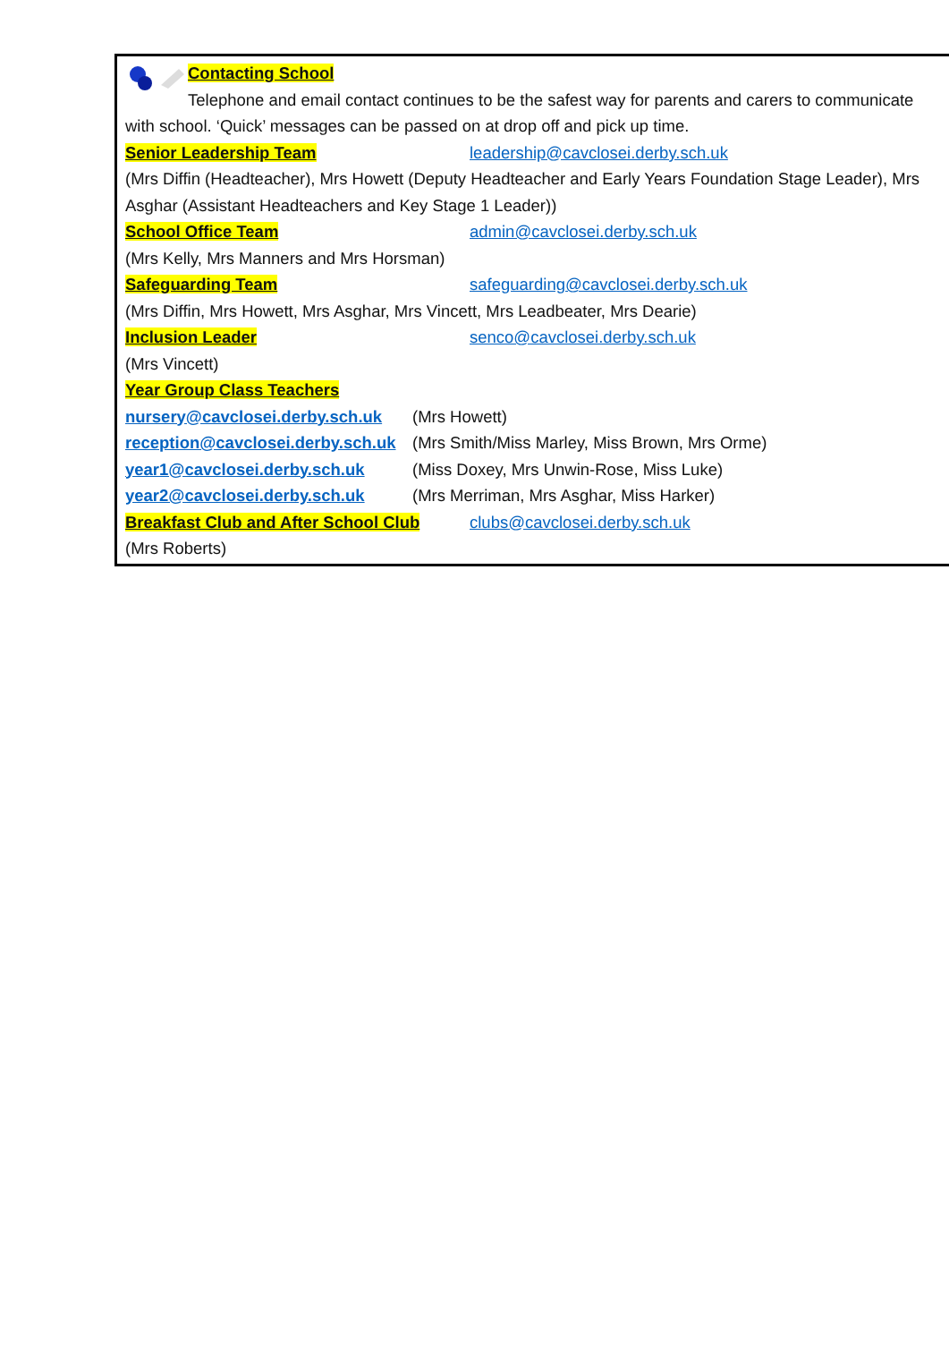Contacting School
Telephone and email contact continues to be the safest way for parents and carers to communicate with school. ‘Quick’ messages can be passed on at drop off and pick up time.
Senior Leadership Team leadership@cavclosei.derby.sch.uk
(Mrs Diffin (Headteacher), Mrs Howett (Deputy Headteacher and Early Years Foundation Stage Leader), Mrs Asghar (Assistant Headteachers and Key Stage 1 Leader))
School Office Team admin@cavclosei.derby.sch.uk
(Mrs Kelly, Mrs Manners and Mrs Horsman)
Safeguarding Team safeguarding@cavclosei.derby.sch.uk
(Mrs Diffin, Mrs Howett, Mrs Asghar, Mrs Vincett, Mrs Leadbeater, Mrs Dearie)
Inclusion Leader senco@cavclosei.derby.sch.uk
(Mrs Vincett)
Year Group Class Teachers
nursery@cavclosei.derby.sch.uk (Mrs Howett)
reception@cavclosei.derby.sch.uk (Mrs Smith/Miss Marley, Miss Brown, Mrs Orme)
year1@cavclosei.derby.sch.uk (Miss Doxey, Mrs Unwin-Rose, Miss Luke)
year2@cavclosei.derby.sch.uk (Mrs Merriman, Mrs Asghar, Miss Harker)
Breakfast Club and After School Club clubs@cavclosei.derby.sch.uk
(Mrs Roberts)